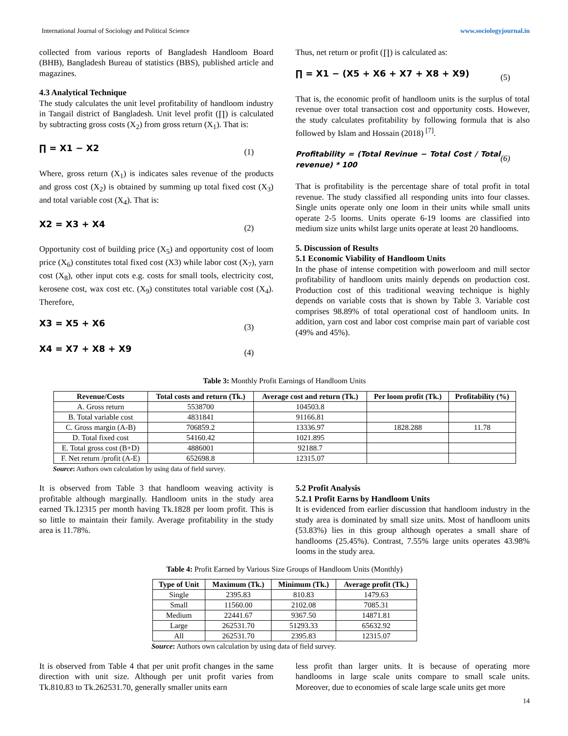International Journal of Sociology and Political Science www.sociologyjournal.in
collected from various reports of Bangladesh Handloom Board (BHB), Bangladesh Bureau of statistics (BBS), published article and magazines.
4.3 Analytical Technique
The study calculates the unit level profitability of handloom industry in Tangail district of Bangladesh. Unit level profit (∏) is calculated by subtracting gross costs (X<sub>2</sub>) from gross return (X<sub>1</sub>). That is:
∏ = X1 − X2 (1)
Where, gross return (X<sub>1</sub>) is indicates sales revenue of the products and gross cost (X<sub>2</sub>) is obtained by summing up total fixed cost (X<sub>3</sub>) and total variable cost (X<sub>4</sub>). That is:
X2 = X3 + X4 (2)
Opportunity cost of building price (X<sub>5</sub>) and opportunity cost of loom price (X<sub>6</sub>) constitutes total fixed cost (X3) while labor cost (X<sub>7</sub>), yarn cost (X<sub>8</sub>), other input cots e.g. costs for small tools, electricity cost, kerosene cost, wax cost etc. (X<sub>9</sub>) constitutes total variable cost (X<sub>4</sub>). Therefore,
X3 = X5 + X6 (3)
X4 = X7 + X8 + X9 (4)
Thus, net return or profit (∏) is calculated as:
∏ = X1 − (X5 + X6 + X7 + X8 + X9) (5)
That is, the economic profit of handloom units is the surplus of total revenue over total transaction cost and opportunity costs. However, the study calculates profitability by following formula that is also followed by Islam and Hossain (2018) <sup>[7]</sup>.
Profitability = (Total Revinue − Total Cost / Total revenue) * 100 (6)
That is profitability is the percentage share of total profit in total revenue. The study classified all responding units into four classes. Single units operate only one loom in their units while small units operate 2-5 looms. Units operate 6-19 looms are classified into medium size units whilst large units operate at least 20 handlooms.
5. Discussion of Results
5.1 Economic Viability of Handloom Units
In the phase of intense competition with powerloom and mill sector profitability of handloom units mainly depends on production cost. Production cost of this traditional weaving technique is highly depends on variable costs that is shown by Table 3. Variable cost comprises 98.89% of total operational cost of handloom units. In addition, yarn cost and labor cost comprise main part of variable cost (49% and 45%).
Table 3: Monthly Profit Earnings of Handloom Units
| Revenue/Costs | Total costs and return (Tk.) | Average cost and return (Tk.) | Per loom profit (Tk.) | Profitability (%) |
| --- | --- | --- | --- | --- |
| A. Gross return | 5538700 | 104503.8 | | |
| B. Total variable cost | 4831841 | 91166.81 | | |
| C. Gross margin (A-B) | 706859.2 | 13336.97 | 1828.288 | 11.78 |
| D. Total fixed cost | 54160.42 | 1021.895 | | |
| E. Total gross cost (B+D) | 4886001 | 92188.7 | | |
| F. Net return /profit (A-E) | 652698.8 | 12315.07 | | |
Source: Authors own calculation by using data of field survey.
It is observed from Table 3 that handloom weaving activity is profitable although marginally. Handloom units in the study area earned Tk.12315 per month having Tk.1828 per loom profit. This is so little to maintain their family. Average profitability in the study area is 11.78%.
5.2 Profit Analysis
5.2.1 Profit Earns by Handloom Units
It is evidenced from earlier discussion that handloom industry in the study area is dominated by small size units. Most of handloom units (53.83%) lies in this group although operates a small share of handlooms (25.45%). Contrast, 7.55% large units operates 43.98% looms in the study area.
Table 4: Profit Earned by Various Size Groups of Handloom Units (Monthly)
| Type of Unit | Maximum (Tk.) | Minimum (Tk.) | Average profit (Tk.) |
| --- | --- | --- | --- |
| Single | 2395.83 | 810.83 | 1479.63 |
| Small | 11560.00 | 2102.08 | 7085.31 |
| Medium | 22441.67 | 9367.50 | 14871.81 |
| Large | 262531.70 | 51293.33 | 65632.92 |
| All | 262531.70 | 2395.83 | 12315.07 |
Source: Authors own calculation by using data of field survey.
It is observed from Table 4 that per unit profit changes in the same direction with unit size. Although per unit profit varies from Tk.810.83 to Tk.262531.70, generally smaller units earn
less profit than larger units. It is because of operating more handlooms in large scale units compare to small scale units. Moreover, due to economies of scale large scale units get more
14